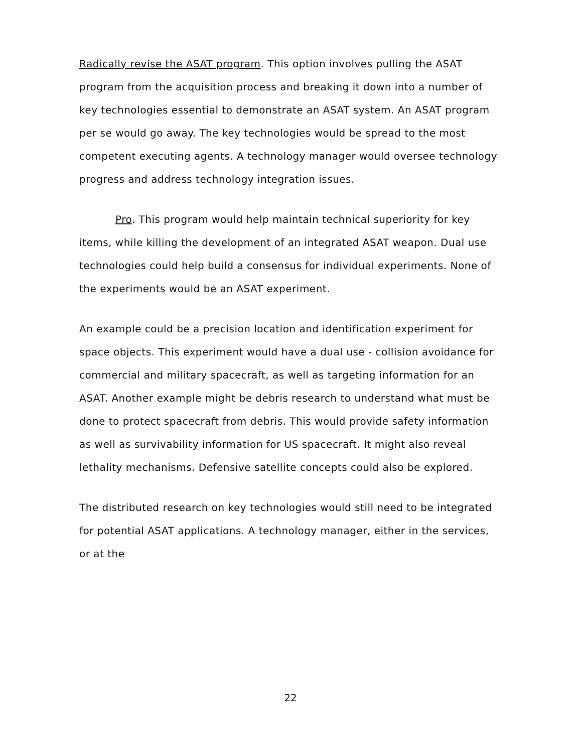Radically revise the ASAT program. This option involves pulling the ASAT program from the acquisition process and breaking it down into a number of key technologies essential to demonstrate an ASAT system. An ASAT program per se would go away. The key technologies would be spread to the most competent executing agents. A technology manager would oversee technology progress and address technology integration issues.
Pro. This program would help maintain technical superiority for key items, while killing the development of an integrated ASAT weapon. Dual use technologies could help build a consensus for individual experiments. None of the experiments would be an ASAT experiment.
An example could be a precision location and identification experiment for space objects. This experiment would have a dual use - collision avoidance for commercial and military spacecraft, as well as targeting information for an ASAT. Another example might be debris research to understand what must be done to protect spacecraft from debris. This would provide safety information as well as survivability information for US spacecraft. It might also reveal lethality mechanisms. Defensive satellite concepts could also be explored.
The distributed research on key technologies would still need to be integrated for potential ASAT applications. A technology manager, either in the services, or at the
22